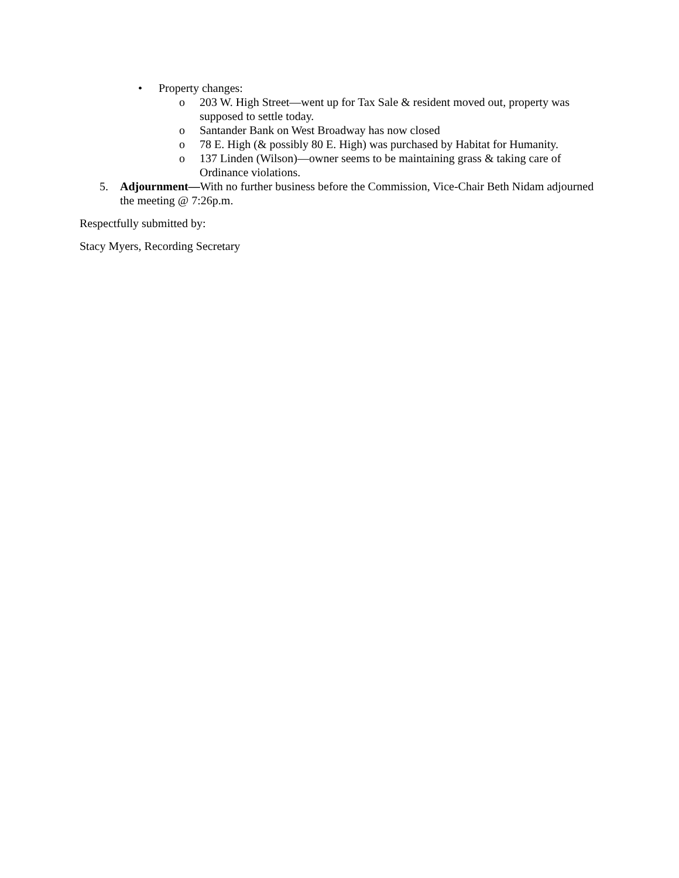• Property changes:
o 203 W. High Street—went up for Tax Sale & resident moved out, property was supposed to settle today.
o Santander Bank on West Broadway has now closed
o 78 E. High (& possibly 80 E. High) was purchased by Habitat for Humanity.
o 137 Linden (Wilson)—owner seems to be maintaining grass & taking care of Ordinance violations.
5. Adjournment—With no further business before the Commission, Vice-Chair Beth Nidam adjourned the meeting @ 7:26p.m.
Respectfully submitted by:
Stacy Myers, Recording Secretary